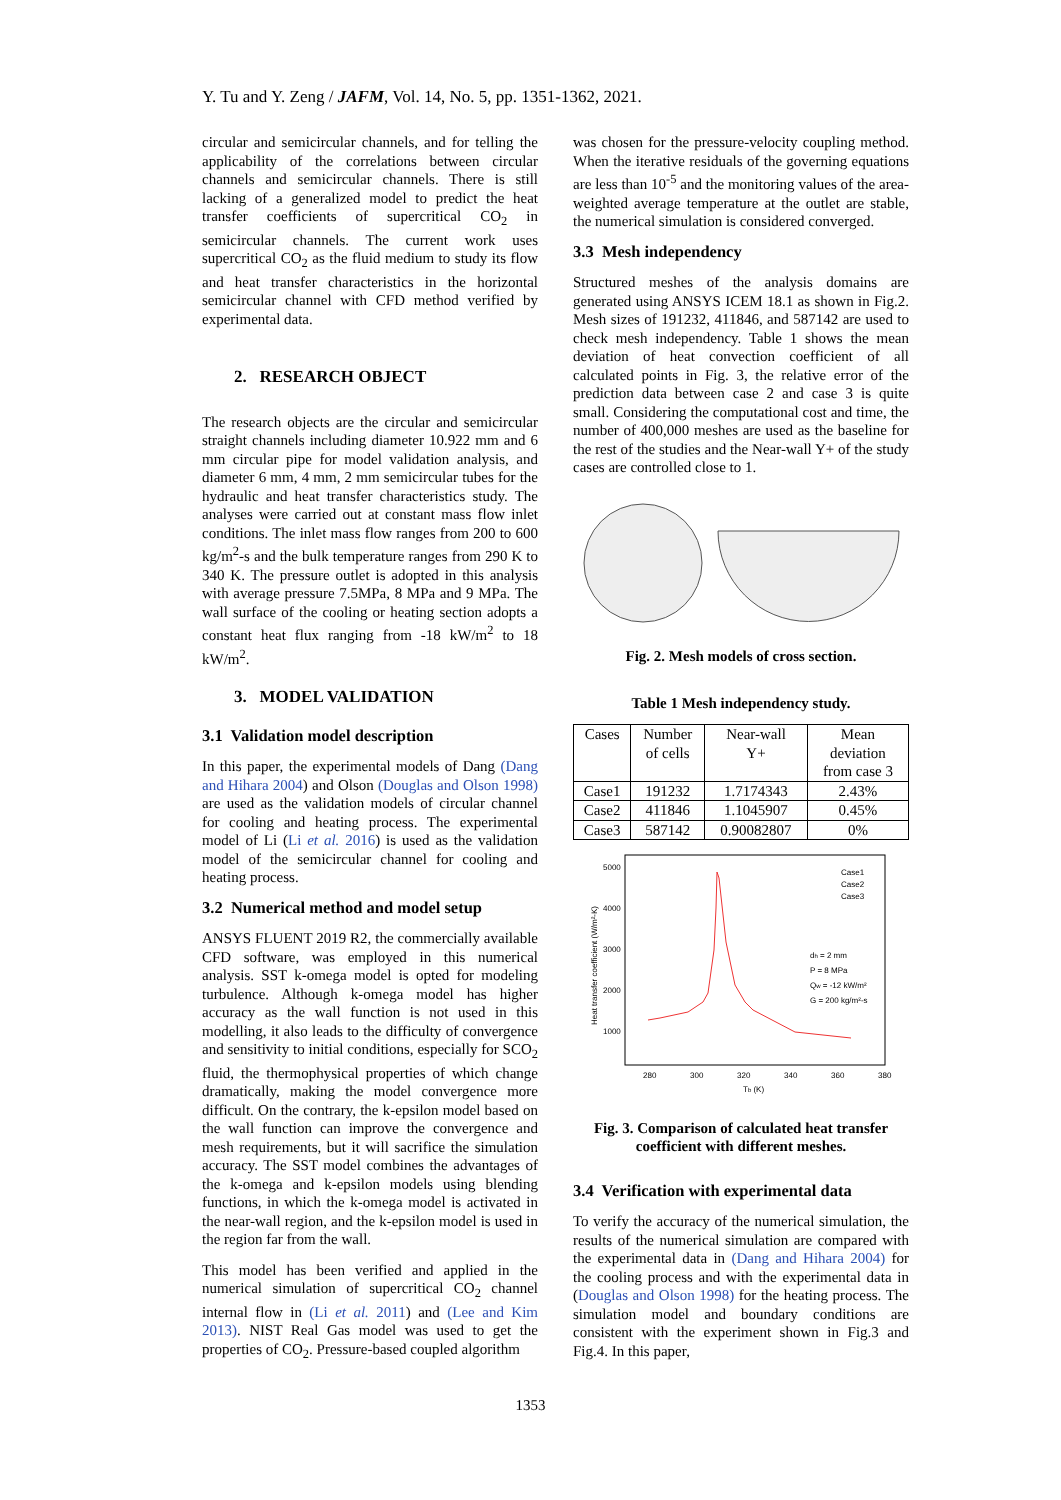Y. Tu and Y. Zeng / JAFM, Vol. 14, No. 5, pp. 1351-1362, 2021.
circular and semicircular channels, and for telling the applicability of the correlations between circular channels and semicircular channels. There is still lacking of a generalized model to predict the heat transfer coefficients of supercritical CO<sub>2</sub> in semicircular channels. The current work uses supercritical CO<sub>2</sub> as the fluid medium to study its flow and heat transfer characteristics in the horizontal semicircular channel with CFD method verified by experimental data.
2. RESEARCH OBJECT
The research objects are the circular and semicircular straight channels including diameter 10.922 mm and 6 mm circular pipe for model validation analysis, and diameter 6 mm, 4 mm, 2 mm semicircular tubes for the hydraulic and heat transfer characteristics study. The analyses were carried out at constant mass flow inlet conditions. The inlet mass flow ranges from 200 to 600 kg/m<sup>2</sup>-s and the bulk temperature ranges from 290 K to 340 K. The pressure outlet is adopted in this analysis with average pressure 7.5MPa, 8 MPa and 9 MPa. The wall surface of the cooling or heating section adopts a constant heat flux ranging from -18 kW/m<sup>2</sup> to 18 kW/m<sup>2</sup>.
3. MODEL VALIDATION
3.1 Validation model description
In this paper, the experimental models of Dang (Dang and Hihara 2004) and Olson (Douglas and Olson 1998) are used as the validation models of circular channel for cooling and heating process. The experimental model of Li (Li et al. 2016) is used as the validation model of the semicircular channel for cooling and heating process.
3.2 Numerical method and model setup
ANSYS FLUENT 2019 R2, the commercially available CFD software, was employed in this numerical analysis. SST k-omega model is opted for modeling turbulence. Although k-omega model has higher accuracy as the wall function is not used in this modelling, it also leads to the difficulty of convergence and sensitivity to initial conditions, especially for SCO<sub>2</sub> fluid, the thermophysical properties of which change dramatically, making the model convergence more difficult. On the contrary, the k-epsilon model based on the wall function can improve the convergence and mesh requirements, but it will sacrifice the simulation accuracy. The SST model combines the advantages of the k-omega and k-epsilon models using blending functions, in which the k-omega model is activated in the near-wall region, and the k-epsilon model is used in the region far from the wall.
This model has been verified and applied in the numerical simulation of supercritical CO<sub>2</sub> channel internal flow in (Li et al. 2011) and (Lee and Kim 2013). NIST Real Gas model was used to get the properties of CO<sub>2</sub>. Pressure-based coupled algorithm
was chosen for the pressure-velocity coupling method. When the iterative residuals of the governing equations are less than 10<sup>-5</sup> and the monitoring values of the area-weighted average temperature at the outlet are stable, the numerical simulation is considered converged.
3.3 Mesh independency
Structured meshes of the analysis domains are generated using ANSYS ICEM 18.1 as shown in Fig.2. Mesh sizes of 191232, 411846, and 587142 are used to check mesh independency. Table 1 shows the mean deviation of heat convection coefficient of all calculated points in Fig. 3, the relative error of the prediction data between case 2 and case 3 is quite small. Considering the computational cost and time, the number of 400,000 meshes are used as the baseline for the rest of the studies and the Near-wall Y+ of the study cases are controlled close to 1.
Fig. 2. Mesh models of cross section.
Table 1 Mesh independency study.
| Cases | Number of cells | Near-wall Y+ | Mean deviation from case 3 |
| Case1 | 191232 | 1.7174343 | 2.43% |
| Case2 | 411846 | 1.1045907 | 0.45% |
| Case3 | 587142 | 0.90082807 | 0% |
5000
4000
3000
2000
1000
280
300
320
340
360
380
Tb (K)
Case1
Case2
Case3
dh = 2 mm
P = 8 MPa
Qw = -12 kW/m²
G = 200 kg/m²-s
Heat transfer coefficient (W/m²-K)
Fig. 3. Comparison of calculated heat transfer coefficient with different meshes.
3.4 Verification with experimental data
To verify the accuracy of the numerical simulation, the results of the numerical simulation are compared with the experimental data in (Dang and Hihara 2004) for the cooling process and with the experimental data in (Douglas and Olson 1998) for the heating process. The simulation model and boundary conditions are consistent with the experiment shown in Fig.3 and Fig.4. In this paper,
1353